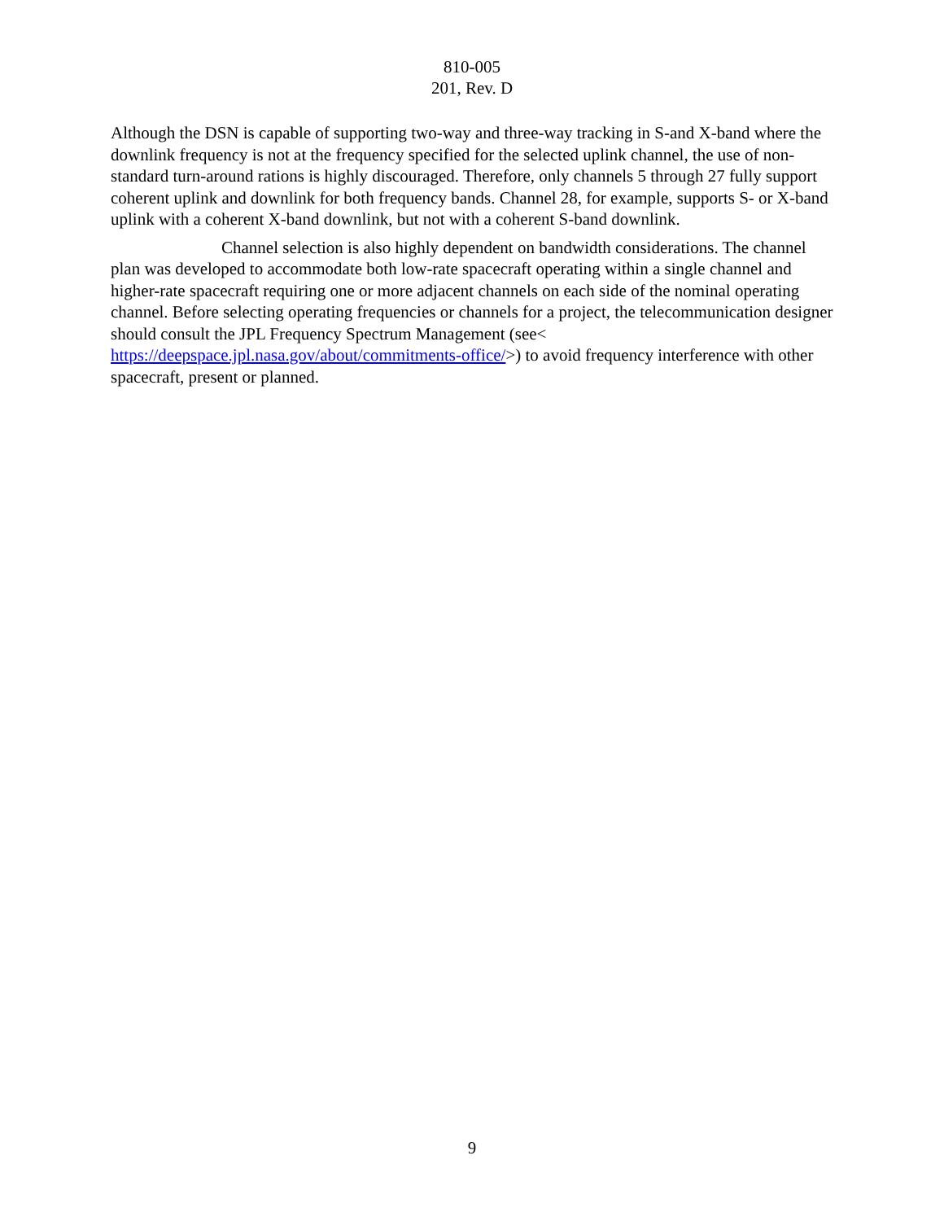810-005
201, Rev. D
Although the DSN is capable of supporting two-way and three-way tracking in S-and X-band where the downlink frequency is not at the frequency specified for the selected uplink channel, the use of non-standard turn-around rations is highly discouraged. Therefore, only channels 5 through 27 fully support coherent uplink and downlink for both frequency bands. Channel 28, for example, supports S- or X-band uplink with a coherent X-band downlink, but not with a coherent S-band downlink.
Channel selection is also highly dependent on bandwidth considerations. The channel plan was developed to accommodate both low-rate spacecraft operating within a single channel and higher-rate spacecraft requiring one or more adjacent channels on each side of the nominal operating channel. Before selecting operating frequencies or channels for a project, the telecommunication designer should consult the JPL Frequency Spectrum Management (see< https://deepspace.jpl.nasa.gov/about/commitments-office/>) to avoid frequency interference with other spacecraft, present or planned.
9